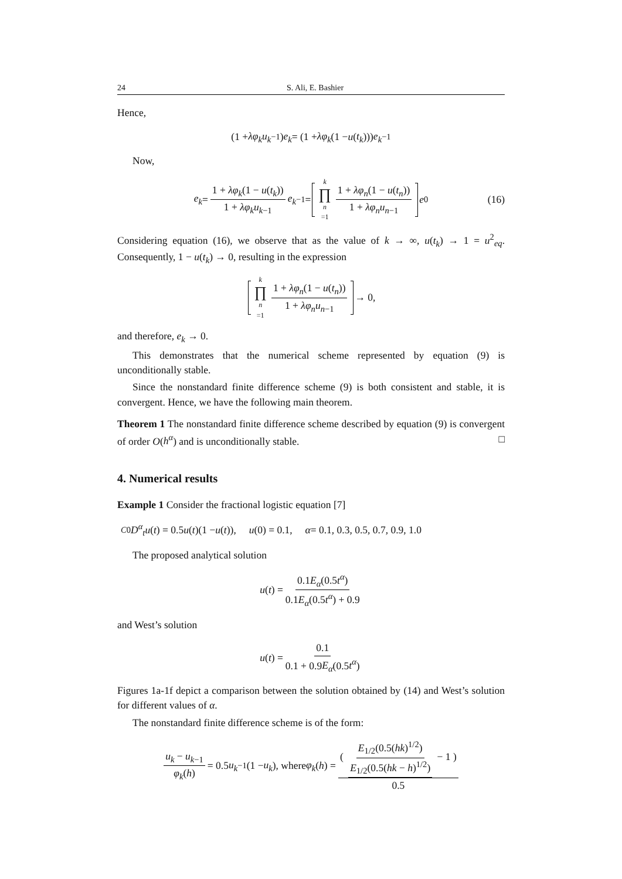24 S. Ali, E. Bashier
Hence,
(1 + λφ<sub>k</sub>u<sub>k</sub><sub>−1</sub>) e<sub>k</sub> = (1 + λφ<sub>k</sub> (1 − u (t<sub>k</sub>))) e<sub>k</sub><sub>−1</sub>
Now,
e<sub>k</sub> = 1 + λφ<sub>k</sub>(1 − u(t<sub>k</sub>)) 1 + λφ<sub>k</sub>u<sub>k</sub><sub>−1</sub> e<sub>k</sub><sub>−1</sub> = k ∏ n =1 1 + λφ<sub>n</sub>(1 − u(t<sub>n</sub>)) 1 + λφ<sub>n</sub>u<sub>n</sub><sub>−1</sub> e<sub>0</sub> (16)
Considering equation (16), we observe that as the value of k → ∞, u(t<sub>k</sub>) → 1 = u<sup>2</sup><sub>eq</sub>. Consequently, 1 − u(t<sub>k</sub>) → 0, resulting in the expression
k ∏ n =1 1 + λφ<sub>n</sub>(1 − u(t<sub>n</sub>)) 1 + λφ<sub>n</sub>u<sub>n</sub><sub>−1</sub> → 0,
and therefore, e<sub>k</sub> → 0.
This demonstrates that the numerical scheme represented by equation (9) is unconditionally stable.
Since the nonstandard finite difference scheme (9) is both consistent and stable, it is convergent. Hence, we have the following main theorem.
Theorem 1 The nonstandard finite difference scheme described by equation (9) is convergent of order O(h<sup>α</sup>) and is unconditionally stable. □
4. Numerical results
Example 1 Consider the fractional logistic equation [7]
<sup>C</sup><sub>0</sub> D<sup>α</sup><sub>t</sub> u (t) = 0.5 u (t)(1 − u (t)), u (0) = 0.1, α = 0.1, 0.3, 0.5, 0.7, 0.9, 1.0
The proposed analytical solution
u (t) = 0.1E<sub>α</sub>(0.5t<sup>α</sup>) 0.1E<sub>α</sub>(0.5t<sup>α</sup>) + 0.9
and West’s solution
u (t) = 0.1 0.1 + 0.9E<sub>α</sub>(0.5t<sup>α</sup>)
Figures 1a-1f depict a comparison between the solution obtained by (14) and West’s solution for different values of α.
The nonstandard finite difference scheme is of the form:
u<sub>k</sub> − u<sub>k</sub><sub>−1</sub> φ<sub>k</sub>(h) = 0.5 u<sub>k</sub><sub>−1</sub>(1 − u<sub>k</sub>), where φ<sub>k</sub> (h) = ( E<sub>1/2</sub>(0.5(hk)<sup>1/2</sup>) E<sub>1/2</sub>(0.5(hk − h)<sup>1/2</sup>) − 1 ) 0.5